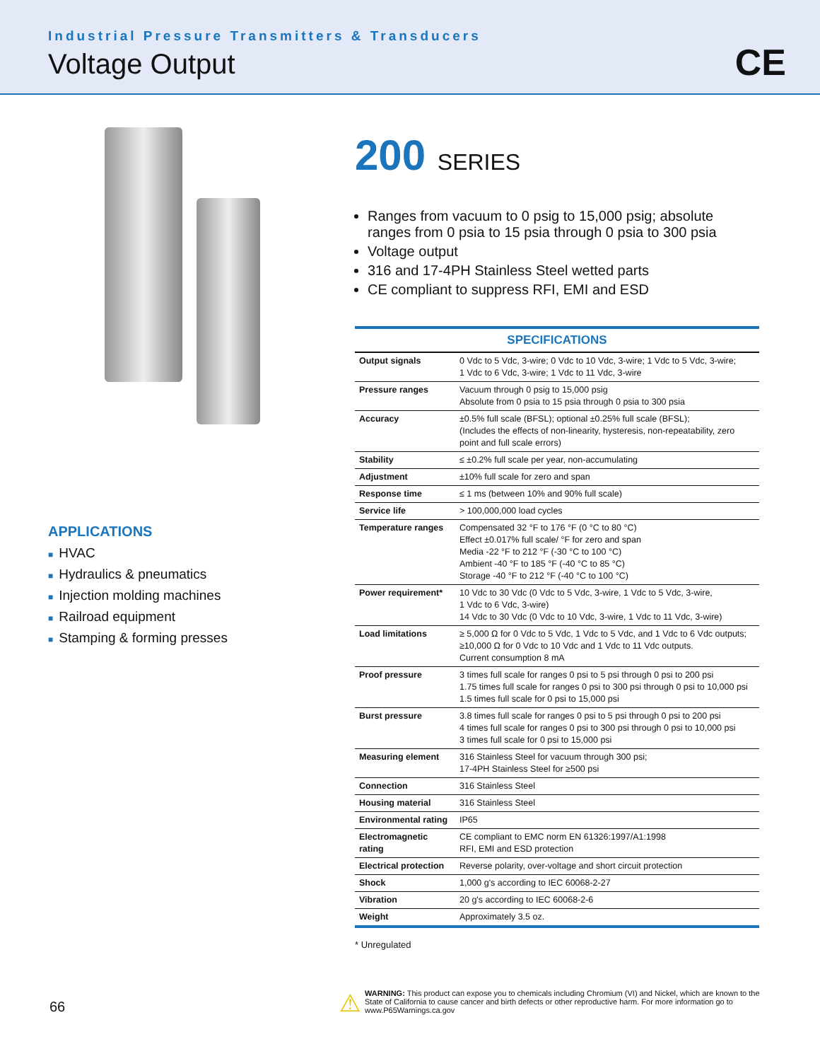Industrial Pressure Transmitters & Transducers
Voltage Output
CE
APPLICATIONS
■ HVAC
■ Hydraulics & pneumatics
■ Injection molding machines
■ Railroad equipment
■ Stamping & forming presses
200 SERIES
Ranges from vacuum to 0 psig to 15,000 psig; absolute ranges from 0 psia to 15 psia through 0 psia to 300 psia
Voltage output
316 and 17-4PH Stainless Steel wetted parts
CE compliant to suppress RFI, EMI and ESD
| SPECIFICATIONS | |
| --- | --- |
| Output signals | 0 Vdc to 5 Vdc, 3-wire; 0 Vdc to 10 Vdc, 3-wire; 1 Vdc to 5 Vdc, 3-wire; 1 Vdc to 6 Vdc, 3-wire; 1 Vdc to 11 Vdc, 3-wire |
| Pressure ranges | Vacuum through 0 psig to 15,000 psig Absolute from 0 psia to 15 psia through 0 psia to 300 psia |
| Accuracy | ±0.5% full scale (BFSL); optional ±0.25% full scale (BFSL); (Includes the effects of non-linearity, hysteresis, non-repeatability, zero point and full scale errors) |
| Stability | ≤ ±0.2% full scale per year, non-accumulating |
| Adjustment | ±10% full scale for zero and span |
| Response time | ≤ 1 ms (between 10% and 90% full scale) |
| Service life | > 100,000,000 load cycles |
| Temperature ranges | Compensated 32 °F to 176 °F (0 °C to 80 °C) Effect ±0.017% full scale/ °F for zero and span Media -22 °F to 212 °F (-30 °C to 100 °C) Ambient -40 °F to 185 °F (-40 °C to 85 °C) Storage -40 °F to 212 °F (-40 °C to 100 °C) |
| Power requirement* | 10 Vdc to 30 Vdc (0 Vdc to 5 Vdc, 3-wire, 1 Vdc to 5 Vdc, 3-wire, 1 Vdc to 6 Vdc, 3-wire) 14 Vdc to 30 Vdc (0 Vdc to 10 Vdc, 3-wire, 1 Vdc to 11 Vdc, 3-wire) |
| Load limitations | ≥ 5,000 Ω for 0 Vdc to 5 Vdc, 1 Vdc to 5 Vdc, and 1 Vdc to 6 Vdc outputs; ≥10,000 Ω for 0 Vdc to 10 Vdc and 1 Vdc to 11 Vdc outputs. Current consumption 8 mA |
| Proof pressure | 3 times full scale for ranges 0 psi to 5 psi through 0 psi to 200 psi 1.75 times full scale for ranges 0 psi to 300 psi through 0 psi to 10,000 psi 1.5 times full scale for 0 psi to 15,000 psi |
| Burst pressure | 3.8 times full scale for ranges 0 psi to 5 psi through 0 psi to 200 psi 4 times full scale for ranges 0 psi to 300 psi through 0 psi to 10,000 psi 3 times full scale for 0 psi to 15,000 psi |
| Measuring element | 316 Stainless Steel for vacuum through 300 psi; 17-4PH Stainless Steel for ≥500 psi |
| Connection | 316 Stainless Steel |
| Housing material | 316 Stainless Steel |
| Environmental rating | IP65 |
| Electromagnetic rating | CE compliant to EMC norm EN 61326:1997/A1:1998 RFI, EMI and ESD protection |
| Electrical protection | Reverse polarity, over-voltage and short circuit protection |
| Shock | 1,000 g's according to IEC 60068-2-27 |
| Vibration | 20 g's according to IEC 60068-2-6 |
| Weight | Approximately 3.5 oz. |
* Unregulated
66
⚠
WARNING: This product can expose you to chemicals including Chromium (VI) and Nickel, which are known to the State of California to cause cancer and birth defects or other reproductive harm. For more information go to www.P65Warnings.ca.gov